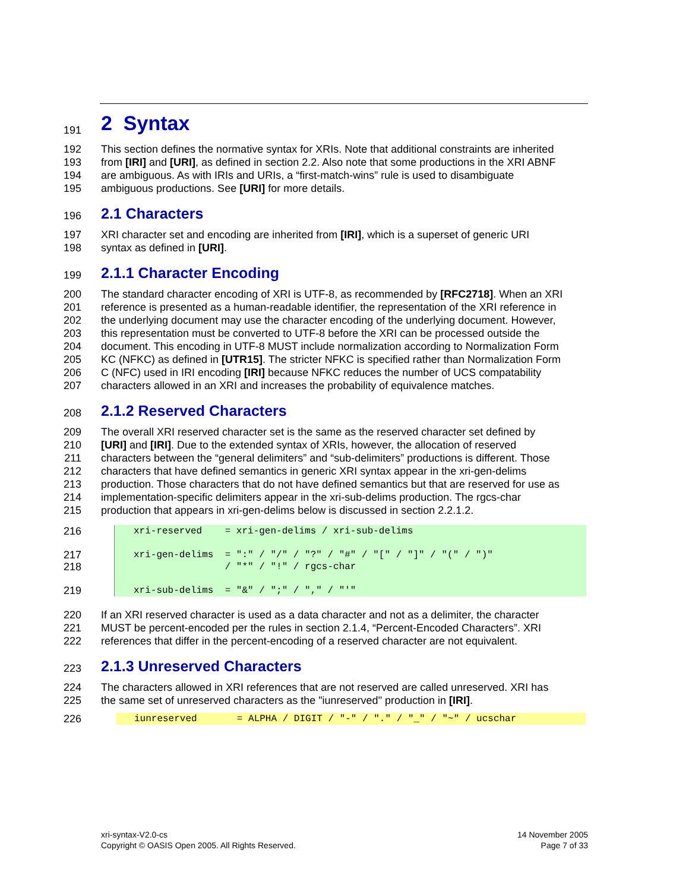191
2 Syntax
192 This section defines the normative syntax for XRIs. Note that additional constraints are inherited
193 from [IRI] and [URI], as defined in section 2.2. Also note that some productions in the XRI ABNF
194 are ambiguous. As with IRIs and URIs, a “first-match-wins” rule is used to disambiguate
195 ambiguous productions. See [URI] for more details.
196
2.1 Characters
197 XRI character set and encoding are inherited from [IRI], which is a superset of generic URI
198 syntax as defined in [URI].
199
2.1.1 Character Encoding
200 The standard character encoding of XRI is UTF-8, as recommended by [RFC2718]. When an XRI
201 reference is presented as a human-readable identifier, the representation of the XRI reference in
202 the underlying document may use the character encoding of the underlying document. However,
203 this representation must be converted to UTF-8 before the XRI can be processed outside the
204 document. This encoding in UTF-8 MUST include normalization according to Normalization Form
205 KC (NFKC) as defined in [UTR15]. The stricter NFKC is specified rather than Normalization Form
206 C (NFC) used in IRI encoding [IRI] because NFKC reduces the number of UCS compatability
207 characters allowed in an XRI and increases the probability of equivalence matches.
208
2.1.2 Reserved Characters
209 The overall XRI reserved character set is the same as the reserved character set defined by
210 [URI] and [IRI]. Due to the extended syntax of XRIs, however, the allocation of reserved
211 characters between the “general delimiters” and “sub-delimiters” productions is different. Those
212 characters that have defined semantics in generic XRI syntax appear in the xri-gen-delims
213 production. Those characters that do not have defined semantics but that are reserved for use as
214 implementation-specific delimiters appear in the xri-sub-delims production. The rgcs-char
215 production that appears in xri-gen-delims below is discussed in section 2.2.1.2.
216
217
218
219
xri-reserved    = xri-gen-delims / xri-sub-delims

xri-gen-delims  = ":" / "/" / "?" / "#" / "[" / "]" / "(" / ")"
                / "*" / "!" / rgcs-char

xri-sub-delims  = "&" / ";" / "," / "'"
220 If an XRI reserved character is used as a data character and not as a delimiter, the character
221 MUST be percent-encoded per the rules in section 2.1.4, “Percent-Encoded Characters”. XRI
222 references that differ in the percent-encoding of a reserved character are not equivalent.
223
2.1.3 Unreserved Characters
224 The characters allowed in XRI references that are not reserved are called unreserved. XRI has
225 the same set of unreserved characters as the "iunreserved" production in [IRI].
226
iunreserved       = ALPHA / DIGIT / "-" / "." / "_" / "~" / ucschar
xri-syntax-V2.0-cs
Copyright © OASIS Open 2005. All Rights Reserved.
14 November 2005
Page 7 of 33